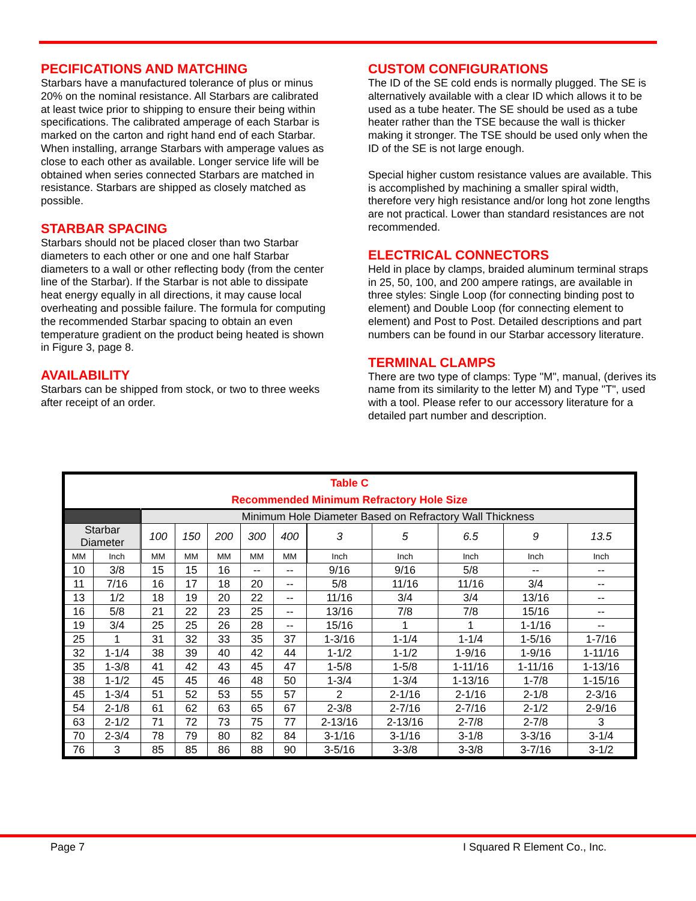PECIFICATIONS AND MATCHING
Starbars have a manufactured tolerance of plus or minus 20% on the nominal resistance. All Starbars are calibrated at least twice prior to shipping to ensure their being within specifications. The calibrated amperage of each Starbar is marked on the carton and right hand end of each Starbar. When installing, arrange Starbars with amperage values as close to each other as available. Longer service life will be obtained when series connected Starbars are matched in resistance. Starbars are shipped as closely matched as possible.
STARBAR SPACING
Starbars should not be placed closer than two Starbar diameters to each other or one and one half Starbar diameters to a wall or other reflecting body (from the center line of the Starbar). If the Starbar is not able to dissipate heat energy equally in all directions, it may cause local overheating and possible failure. The formula for computing the recommended Starbar spacing to obtain an even temperature gradient on the product being heated is shown in Figure 3, page 8.
AVAILABILITY
Starbars can be shipped from stock, or two to three weeks after receipt of an order.
CUSTOM CONFIGURATIONS
The ID of the SE cold ends is normally plugged. The SE is alternatively available with a clear ID which allows it to be used as a tube heater. The SE should be used as a tube heater rather than the TSE because the wall is thicker making it stronger. The TSE should be used only when the ID of the SE is not large enough.
Special higher custom resistance values are available. This is accomplished by machining a smaller spiral width, therefore very high resistance and/or long hot zone lengths are not practical. Lower than standard resistances are not recommended.
ELECTRICAL CONNECTORS
Held in place by clamps, braided aluminum terminal straps in 25, 50, 100, and 200 ampere ratings, are available in three styles: Single Loop (for connecting binding post to element) and Double Loop (for connecting element to element) and Post to Post. Detailed descriptions and part numbers can be found in our Starbar accessory literature.
TERMINAL CLAMPS
There are two type of clamps: Type "M", manual, (derives its name from its similarity to the letter M) and Type "T", used with a tool. Please refer to our accessory literature for a detailed part number and description.
| Table C Recommended Minimum Refractory Hole Size | | | | | | | | | | | |
| --- | --- | --- | --- | --- | --- | --- | --- | --- | --- | --- | --- |
| | | Minimum Hole Diameter Based on Refractory Wall Thickness | | | | | | | | | |
| Starbar Diameter | | 100 | 150 | 200 | 300 | 400 | 3 | 5 | 6.5 | 9 | 13.5 |
| MM | Inch | MM | MM | MM | MM | MM | Inch | Inch | Inch | Inch | Inch |
| 10 | 3/8 | 15 | 15 | 16 | -- | -- | 9/16 | 9/16 | 5/8 | -- | -- |
| 11 | 7/16 | 16 | 17 | 18 | 20 | -- | 5/8 | 11/16 | 11/16 | 3/4 | -- |
| 13 | 1/2 | 18 | 19 | 20 | 22 | -- | 11/16 | 3/4 | 3/4 | 13/16 | -- |
| 16 | 5/8 | 21 | 22 | 23 | 25 | -- | 13/16 | 7/8 | 7/8 | 15/16 | -- |
| 19 | 3/4 | 25 | 25 | 26 | 28 | -- | 15/16 | 1 | 1 | 1-1/16 | -- |
| 25 | 1 | 31 | 32 | 33 | 35 | 37 | 1-3/16 | 1-1/4 | 1-1/4 | 1-5/16 | 1-7/16 |
| 32 | 1-1/4 | 38 | 39 | 40 | 42 | 44 | 1-1/2 | 1-1/2 | 1-9/16 | 1-9/16 | 1-11/16 |
| 35 | 1-3/8 | 41 | 42 | 43 | 45 | 47 | 1-5/8 | 1-5/8 | 1-11/16 | 1-11/16 | 1-13/16 |
| 38 | 1-1/2 | 45 | 45 | 46 | 48 | 50 | 1-3/4 | 1-3/4 | 1-13/16 | 1-7/8 | 1-15/16 |
| 45 | 1-3/4 | 51 | 52 | 53 | 55 | 57 | 2 | 2-1/16 | 2-1/16 | 2-1/8 | 2-3/16 |
| 54 | 2-1/8 | 61 | 62 | 63 | 65 | 67 | 2-3/8 | 2-7/16 | 2-7/16 | 2-1/2 | 2-9/16 |
| 63 | 2-1/2 | 71 | 72 | 73 | 75 | 77 | 2-13/16 | 2-13/16 | 2-7/8 | 2-7/8 | 3 |
| 70 | 2-3/4 | 78 | 79 | 80 | 82 | 84 | 3-1/16 | 3-1/16 | 3-1/8 | 3-3/16 | 3-1/4 |
| 76 | 3 | 85 | 85 | 86 | 88 | 90 | 3-5/16 | 3-3/8 | 3-3/8 | 3-7/16 | 3-1/2 |
Page 7 I Squared R Element Co., Inc.